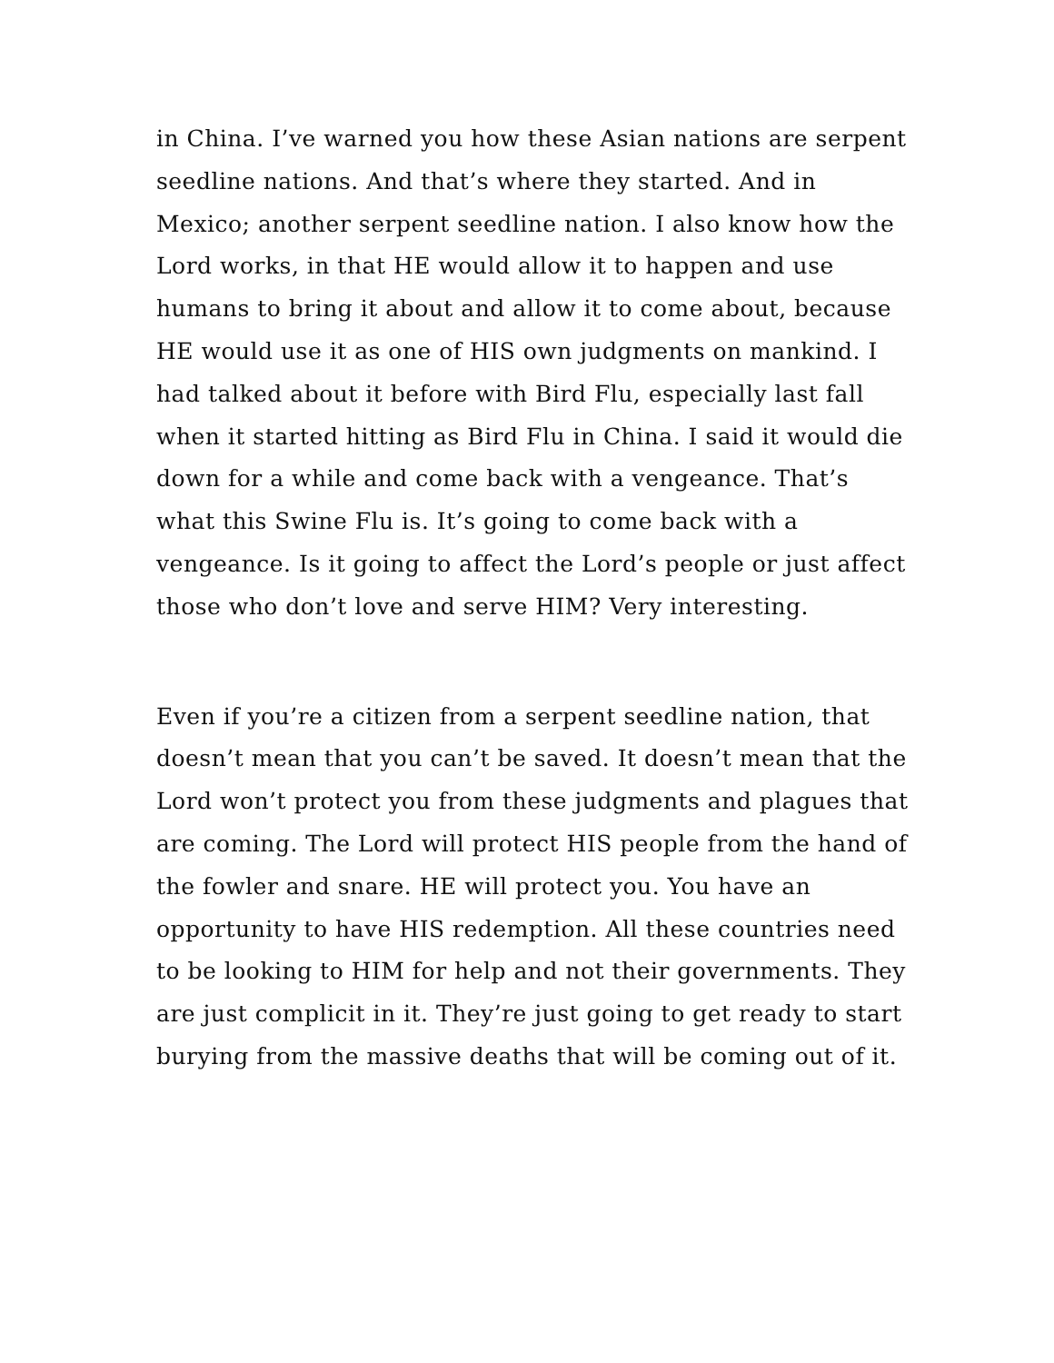in China. I’ve warned you how these Asian nations are serpent seedline nations. And that’s where they started. And in Mexico; another serpent seedline nation. I also know how the Lord works, in that HE would allow it to happen and use humans to bring it about and allow it to come about, because HE would use it as one of HIS own judgments on mankind. I had talked about it before with Bird Flu, especially last fall when it started hitting as Bird Flu in China. I said it would die down for a while and come back with a vengeance. That’s what this Swine Flu is. It’s going to come back with a vengeance. Is it going to affect the Lord’s people or just affect those who don’t love and serve HIM? Very interesting.
Even if you’re a citizen from a serpent seedline nation, that doesn’t mean that you can’t be saved. It doesn’t mean that the Lord won’t protect you from these judgments and plagues that are coming. The Lord will protect HIS people from the hand of the fowler and snare. HE will protect you. You have an opportunity to have HIS redemption. All these countries need to be looking to HIM for help and not their governments. They are just complicit in it. They’re just going to get ready to start burying from the massive deaths that will be coming out of it.